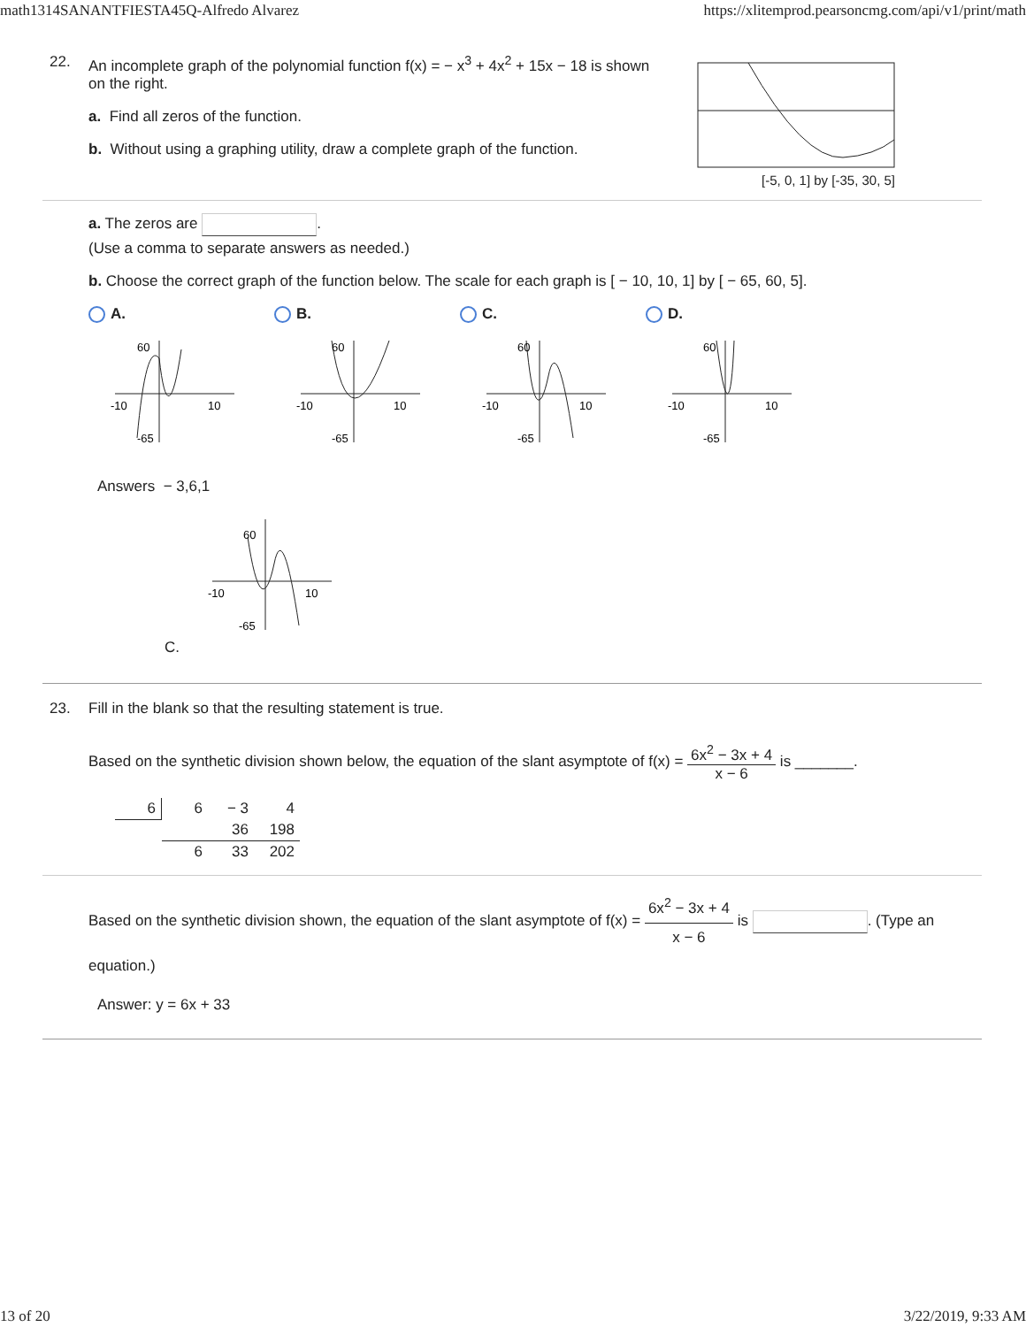math1314SANANTFIESTA45Q-Alfredo Alvarez https://xlitemprod.pearsoncmg.com/api/v1/print/math
22.
An incomplete graph of the polynomial function f(x) = − x<sup>3</sup> + 4x<sup>2</sup> + 15x − 18 is shown on the right.
a. Find all zeros of the function.
b. Without using a graphing utility, draw a complete graph of the function.
[-5, 0, 1] by [-35, 30, 5]
a. The zeros are .
(Use a comma to separate answers as needed.)
b. Choose the correct graph of the function below. The scale for each graph is [ − 10, 10, 1] by [ − 65, 60, 5].
A.
-10
10
60
-65
B.
-10
10
60
-65
C.
-10
10
60
-65
D.
-10
10
60
-65
Answers − 3,6,1
-10
10
60
-65
C.
23.
Fill in the blank so that the resulting statement is true.
Based on the synthetic division shown below, the equation of the slant asymptote of f(x) = 6x<sup>2</sup> − 3x + 4 x − 6 is _______.
| 6 | 6 | − 3 | 4 |
| | | 36 | 198 |
| | 6 | 33 | 202 |
Based on the synthetic division shown, the equation of the slant asymptote of f(x) = 6x<sup>2</sup> − 3x + 4 x − 6 is . (Type an equation.)
Answer: y = 6x + 33
13 of 20 3/22/2019, 9:33 AM